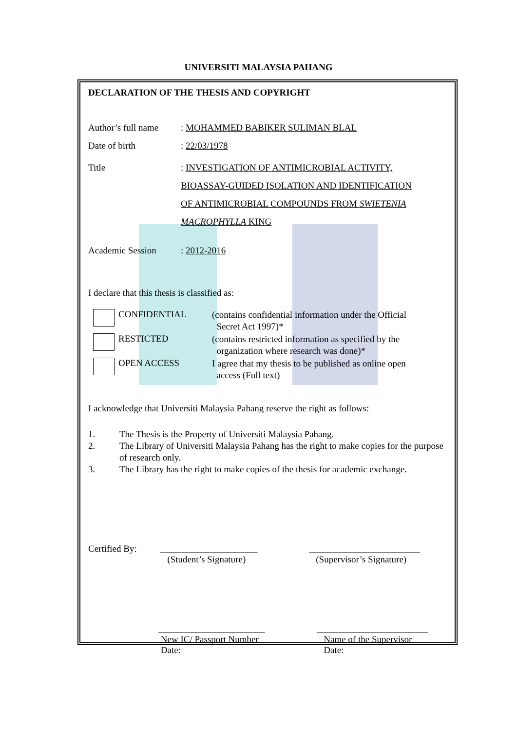UNIVERSITI MALAYSIA PAHANG
DECLARATION OF THE THESIS AND COPYRIGHT
Author’s full name
: MOHAMMED BABIKER SULIMAN BLAL
Date of birth : 22/03/1978
Title : INVESTIGATION OF ANTIMICROBIAL ACTIVITY,
BIOASSAY-GUIDED ISOLATION AND IDENTIFICATION
OF ANTIMICROBIAL COMPOUNDS FROM SWIETENIA
MACROPHYLLA KING
Academic Session : 2012-2016
I declare that this thesis is classified as:
CONFIDENTIAL
(contains confidential information under the Official
Secret Act 1997)*
RESTICTED
(contains restricted information as specified by the
organization where research was done)*
OPEN ACCESS
I agree that my thesis to be published as online open
access (Full text)
I acknowledge that Universiti Malaysia Pahang reserve the right as follows:
1. The Thesis is the Property of Universiti Malaysia Pahang.
2. The Library of Universiti Malaysia Pahang has the right to make copies for the purpose of research only.
3. The Library has the right to make copies of the thesis for academic exchange.
Certified By:
_____________________
(Student’s Signature)
________________________
(Supervisor’s Signature)
_______________________
New IC/ Passport Number
Date:
________________________
Name of the Supervisor
Date: